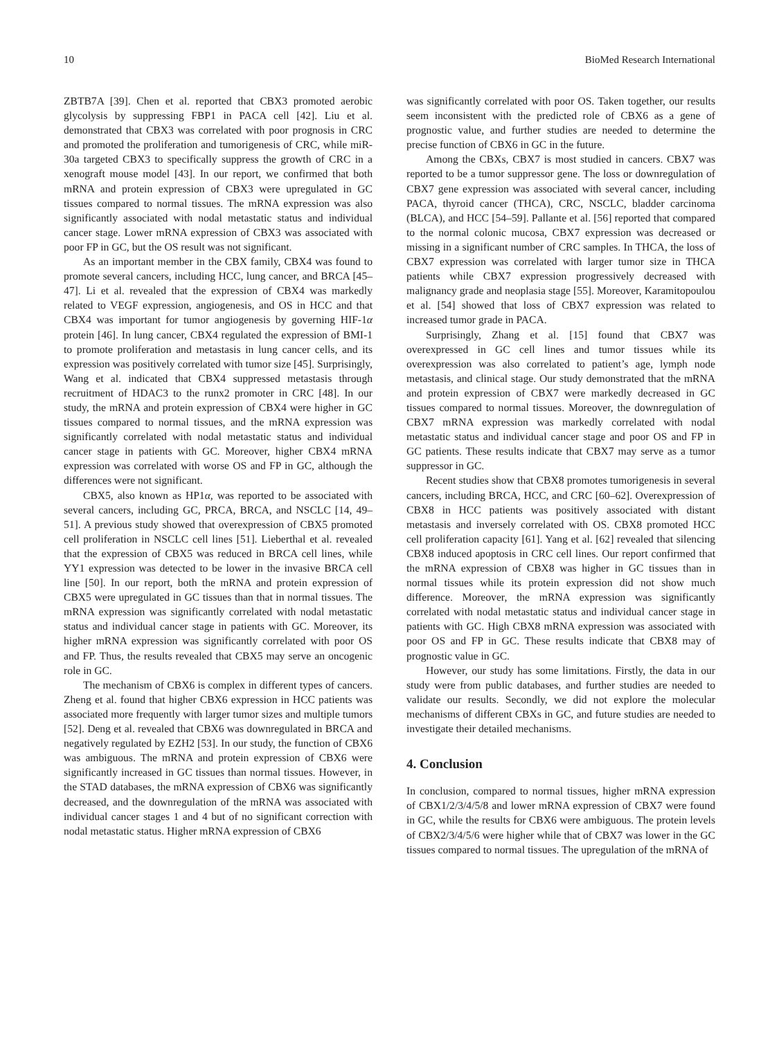10 BioMed Research International
ZBTB7A [39]. Chen et al. reported that CBX3 promoted aerobic glycolysis by suppressing FBP1 in PACA cell [42]. Liu et al. demonstrated that CBX3 was correlated with poor prognosis in CRC and promoted the proliferation and tumorigenesis of CRC, while miR-30a targeted CBX3 to specifically suppress the growth of CRC in a xenograft mouse model [43]. In our report, we confirmed that both mRNA and protein expression of CBX3 were upregulated in GC tissues compared to normal tissues. The mRNA expression was also significantly associated with nodal metastatic status and individual cancer stage. Lower mRNA expression of CBX3 was associated with poor FP in GC, but the OS result was not significant.
As an important member in the CBX family, CBX4 was found to promote several cancers, including HCC, lung cancer, and BRCA [45–47]. Li et al. revealed that the expression of CBX4 was markedly related to VEGF expression, angiogenesis, and OS in HCC and that CBX4 was important for tumor angiogenesis by governing HIF-1α protein [46]. In lung cancer, CBX4 regulated the expression of BMI-1 to promote proliferation and metastasis in lung cancer cells, and its expression was positively correlated with tumor size [45]. Surprisingly, Wang et al. indicated that CBX4 suppressed metastasis through recruitment of HDAC3 to the runx2 promoter in CRC [48]. In our study, the mRNA and protein expression of CBX4 were higher in GC tissues compared to normal tissues, and the mRNA expression was significantly correlated with nodal metastatic status and individual cancer stage in patients with GC. Moreover, higher CBX4 mRNA expression was correlated with worse OS and FP in GC, although the differences were not significant.
CBX5, also known as HP1α, was reported to be associated with several cancers, including GC, PRCA, BRCA, and NSCLC [14, 49–51]. A previous study showed that overexpression of CBX5 promoted cell proliferation in NSCLC cell lines [51]. Lieberthal et al. revealed that the expression of CBX5 was reduced in BRCA cell lines, while YY1 expression was detected to be lower in the invasive BRCA cell line [50]. In our report, both the mRNA and protein expression of CBX5 were upregulated in GC tissues than that in normal tissues. The mRNA expression was significantly correlated with nodal metastatic status and individual cancer stage in patients with GC. Moreover, its higher mRNA expression was significantly correlated with poor OS and FP. Thus, the results revealed that CBX5 may serve an oncogenic role in GC.
The mechanism of CBX6 is complex in different types of cancers. Zheng et al. found that higher CBX6 expression in HCC patients was associated more frequently with larger tumor sizes and multiple tumors [52]. Deng et al. revealed that CBX6 was downregulated in BRCA and negatively regulated by EZH2 [53]. In our study, the function of CBX6 was ambiguous. The mRNA and protein expression of CBX6 were significantly increased in GC tissues than normal tissues. However, in the STAD databases, the mRNA expression of CBX6 was significantly decreased, and the downregulation of the mRNA was associated with individual cancer stages 1 and 4 but of no significant correction with nodal metastatic status. Higher mRNA expression of CBX6
was significantly correlated with poor OS. Taken together, our results seem inconsistent with the predicted role of CBX6 as a gene of prognostic value, and further studies are needed to determine the precise function of CBX6 in GC in the future.
Among the CBXs, CBX7 is most studied in cancers. CBX7 was reported to be a tumor suppressor gene. The loss or downregulation of CBX7 gene expression was associated with several cancer, including PACA, thyroid cancer (THCA), CRC, NSCLC, bladder carcinoma (BLCA), and HCC [54–59]. Pallante et al. [56] reported that compared to the normal colonic mucosa, CBX7 expression was decreased or missing in a significant number of CRC samples. In THCA, the loss of CBX7 expression was correlated with larger tumor size in THCA patients while CBX7 expression progressively decreased with malignancy grade and neoplasia stage [55]. Moreover, Karamitopoulou et al. [54] showed that loss of CBX7 expression was related to increased tumor grade in PACA.
Surprisingly, Zhang et al. [15] found that CBX7 was overexpressed in GC cell lines and tumor tissues while its overexpression was also correlated to patient’s age, lymph node metastasis, and clinical stage. Our study demonstrated that the mRNA and protein expression of CBX7 were markedly decreased in GC tissues compared to normal tissues. Moreover, the downregulation of CBX7 mRNA expression was markedly correlated with nodal metastatic status and individual cancer stage and poor OS and FP in GC patients. These results indicate that CBX7 may serve as a tumor suppressor in GC.
Recent studies show that CBX8 promotes tumorigenesis in several cancers, including BRCA, HCC, and CRC [60–62]. Overexpression of CBX8 in HCC patients was positively associated with distant metastasis and inversely correlated with OS. CBX8 promoted HCC cell proliferation capacity [61]. Yang et al. [62] revealed that silencing CBX8 induced apoptosis in CRC cell lines. Our report confirmed that the mRNA expression of CBX8 was higher in GC tissues than in normal tissues while its protein expression did not show much difference. Moreover, the mRNA expression was significantly correlated with nodal metastatic status and individual cancer stage in patients with GC. High CBX8 mRNA expression was associated with poor OS and FP in GC. These results indicate that CBX8 may of prognostic value in GC.
However, our study has some limitations. Firstly, the data in our study were from public databases, and further studies are needed to validate our results. Secondly, we did not explore the molecular mechanisms of different CBXs in GC, and future studies are needed to investigate their detailed mechanisms.
4. Conclusion
In conclusion, compared to normal tissues, higher mRNA expression of CBX1/2/3/4/5/8 and lower mRNA expression of CBX7 were found in GC, while the results for CBX6 were ambiguous. The protein levels of CBX2/3/4/5/6 were higher while that of CBX7 was lower in the GC tissues compared to normal tissues. The upregulation of the mRNA of